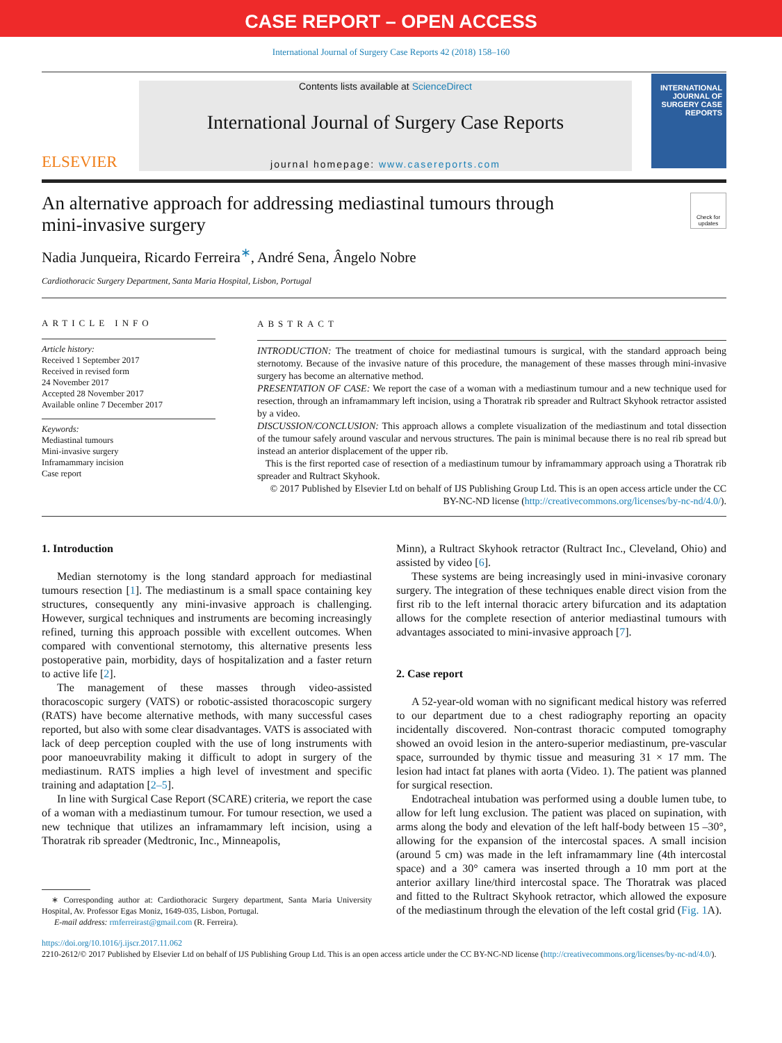CASE REPORT – OPEN ACCESS
International Journal of Surgery Case Reports 42 (2018) 158–160
ELSEVIER
Contents lists available at ScienceDirect
International Journal of Surgery Case Reports
journal homepage: www.casereports.com
INTERNATIONAL JOURNAL OF SURGERY CASE REPORTS
An alternative approach for addressing mediastinal tumours through
mini-invasive surgery Check for updates
Nadia Junqueira, Ricardo Ferreira<sup>∗</sup>, André Sena, Ângelo Nobre
Cardiothoracic Surgery Department, Santa Maria Hospital, Lisbon, Portugal
ARTICLE INFO
Article history:
Received 1 September 2017
Received in revised form
24 November 2017
Accepted 28 November 2017
Available online 7 December 2017
Keywords:
Mediastinal tumours
Mini-invasive surgery
Inframammary incision
Case report
ABSTRACT
INTRODUCTION: The treatment of choice for mediastinal tumours is surgical, with the standard approach being sternotomy. Because of the invasive nature of this procedure, the management of these masses through mini-invasive surgery has become an alternative method.
PRESENTATION OF CASE: We report the case of a woman with a mediastinum tumour and a new technique used for resection, through an inframammary left incision, using a Thoratrak rib spreader and Rultract Skyhook retractor assisted by a video.
DISCUSSION/CONCLUSION: This approach allows a complete visualization of the mediastinum and total dissection of the tumour safely around vascular and nervous structures. The pain is minimal because there is no real rib spread but instead an anterior displacement of the upper rib.
This is the first reported case of resection of a mediastinum tumour by inframammary approach using a Thoratrak rib spreader and Rultract Skyhook.
© 2017 Published by Elsevier Ltd on behalf of IJS Publishing Group Ltd. This is an open access article under the CC BY-NC-ND license (http://creativecommons.org/licenses/by-nc-nd/4.0/).
1. Introduction
Median sternotomy is the long standard approach for mediastinal tumours resection [1]. The mediastinum is a small space containing key structures, consequently any mini-invasive approach is challenging. However, surgical techniques and instruments are becoming increasingly refined, turning this approach possible with excellent outcomes. When compared with conventional sternotomy, this alternative presents less postoperative pain, morbidity, days of hospitalization and a faster return to active life [2].
The management of these masses through video-assisted thoracoscopic surgery (VATS) or robotic-assisted thoracoscopic surgery (RATS) have become alternative methods, with many successful cases reported, but also with some clear disadvantages. VATS is associated with lack of deep perception coupled with the use of long instruments with poor manoeuvrability making it difficult to adopt in surgery of the mediastinum. RATS implies a high level of investment and specific training and adaptation [2–5].
In line with Surgical Case Report (SCARE) criteria, we report the case of a woman with a mediastinum tumour. For tumour resection, we used a new technique that utilizes an inframammary left incision, using a Thoratrak rib spreader (Medtronic, Inc., Minneapolis,
∗ Corresponding author at: Cardiothoracic Surgery department, Santa Maria University Hospital, Av. Professor Egas Moniz, 1649-035, Lisbon, Portugal.
E-mail address: rmferreirast@gmail.com (R. Ferreira).
Minn), a Rultract Skyhook retractor (Rultract Inc., Cleveland, Ohio) and assisted by video [6].
These systems are being increasingly used in mini-invasive coronary surgery. The integration of these techniques enable direct vision from the first rib to the left internal thoracic artery bifurcation and its adaptation allows for the complete resection of anterior mediastinal tumours with advantages associated to mini-invasive approach [7].
2. Case report
A 52-year-old woman with no significant medical history was referred to our department due to a chest radiography reporting an opacity incidentally discovered. Non-contrast thoracic computed tomography showed an ovoid lesion in the antero-superior mediastinum, pre-vascular space, surrounded by thymic tissue and measuring 31 × 17 mm. The lesion had intact fat planes with aorta (Video. 1). The patient was planned for surgical resection.
Endotracheal intubation was performed using a double lumen tube, to allow for left lung exclusion. The patient was placed on supination, with arms along the body and elevation of the left half-body between 15 –30°, allowing for the expansion of the intercostal spaces. A small incision (around 5 cm) was made in the left inframammary line (4th intercostal space) and a 30° camera was inserted through a 10 mm port at the anterior axillary line/third intercostal space. The Thoratrak was placed and fitted to the Rultract Skyhook retractor, which allowed the exposure of the mediastinum through the elevation of the left costal grid (Fig. 1 A).
https://doi.org/10.1016/j.ijscr.2017.11.062
2210-2612/© 2017 Published by Elsevier Ltd on behalf of IJS Publishing Group Ltd. This is an open access article under the CC BY-NC-ND license (http://creativecommons.org/licenses/by-nc-nd/4.0/).